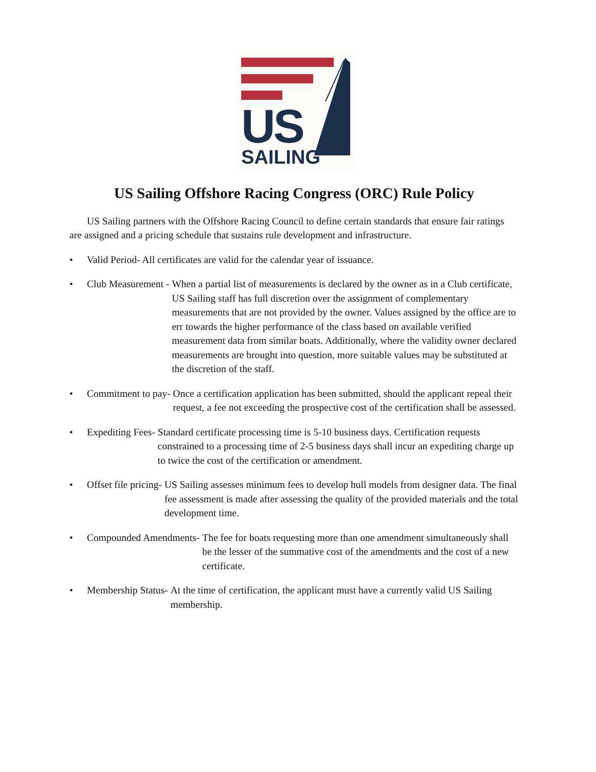US SAILING
US Sailing Offshore Racing Congress (ORC) Rule Policy
US Sailing partners with the Offshore Racing Council to define certain standards that ensure fair ratings are assigned and a pricing schedule that sustains rule development and infrastructure.
• Valid Period- All certificates are valid for the calendar year of issuance.
• Club Measurement - When a partial list of measurements is declared by the owner as in a Club certificate, US Sailing staff has full discretion over the assignment of complementary measurements that are not provided by the owner. Values assigned by the office are to err towards the higher performance of the class based on available verified measurement data from similar boats. Additionally, where the validity owner declared measurements are brought into question, more suitable values may be substituted at the discretion of the staff.
• Commitment to pay- Once a certification application has been submitted, should the applicant repeal their request, a fee not exceeding the prospective cost of the certification shall be assessed.
• Expediting Fees- Standard certificate processing time is 5-10 business days. Certification requests constrained to a processing time of 2-5 business days shall incur an expediting charge up to twice the cost of the certification or amendment.
• Offset file pricing- US Sailing assesses minimum fees to develop hull models from designer data. The final fee assessment is made after assessing the quality of the provided materials and the total development time.
• Compounded Amendments- The fee for boats requesting more than one amendment simultaneously shall be the lesser of the summative cost of the amendments and the cost of a new certificate.
• Membership Status- At the time of certification, the applicant must have a currently valid US Sailing membership.